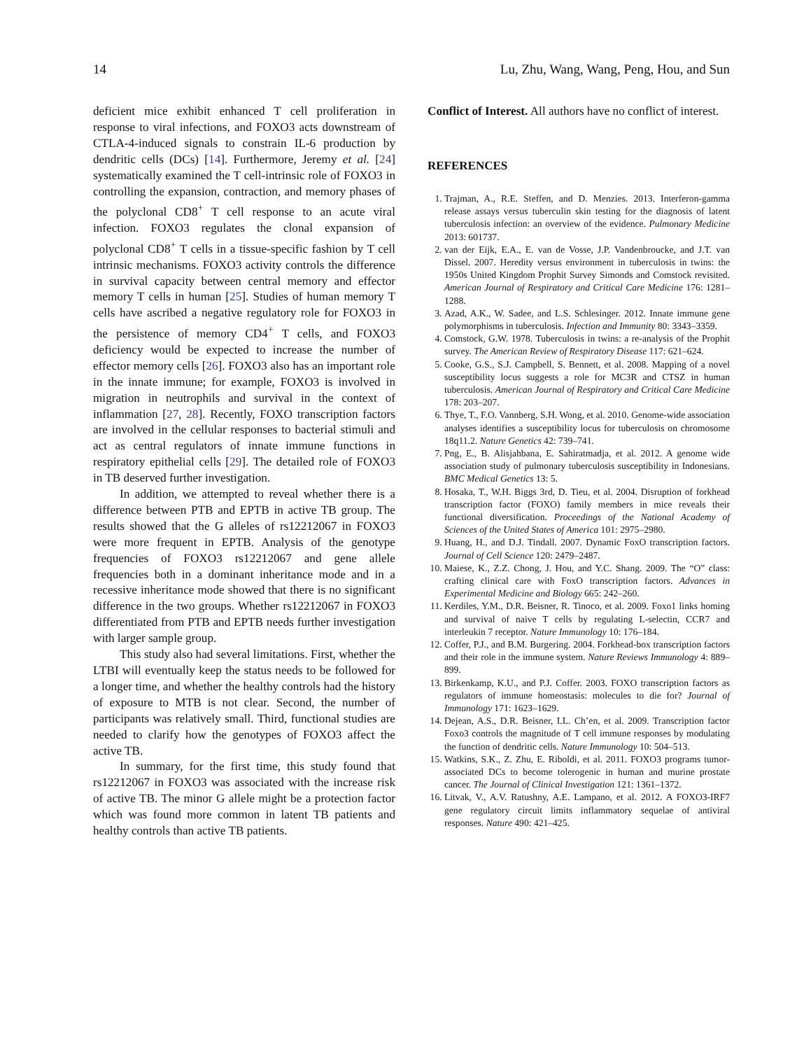14 Lu, Zhu, Wang, Wang, Peng, Hou, and Sun
deficient mice exhibit enhanced T cell proliferation in response to viral infections, and FOXO3 acts downstream of CTLA-4-induced signals to constrain IL-6 production by dendritic cells (DCs) [14]. Furthermore, Jeremy et al. [24] systematically examined the T cell-intrinsic role of FOXO3 in controlling the expansion, contraction, and memory phases of the polyclonal CD8<sup>+</sup> T cell response to an acute viral infection. FOXO3 regulates the clonal expansion of polyclonal CD8<sup>+</sup> T cells in a tissue-specific fashion by T cell intrinsic mechanisms. FOXO3 activity controls the difference in survival capacity between central memory and effector memory T cells in human [25]. Studies of human memory T cells have ascribed a negative regulatory role for FOXO3 in the persistence of memory CD4<sup>+</sup> T cells, and FOXO3 deficiency would be expected to increase the number of effector memory cells [26]. FOXO3 also has an important role in the innate immune; for example, FOXO3 is involved in migration in neutrophils and survival in the context of inflammation [27, 28]. Recently, FOXO transcription factors are involved in the cellular responses to bacterial stimuli and act as central regulators of innate immune functions in respiratory epithelial cells [29]. The detailed role of FOXO3 in TB deserved further investigation.
In addition, we attempted to reveal whether there is a difference between PTB and EPTB in active TB group. The results showed that the G alleles of rs12212067 in FOXO3 were more frequent in EPTB. Analysis of the genotype frequencies of FOXO3 rs12212067 and gene allele frequencies both in a dominant inheritance mode and in a recessive inheritance mode showed that there is no significant difference in the two groups. Whether rs12212067 in FOXO3 differentiated from PTB and EPTB needs further investigation with larger sample group.
This study also had several limitations. First, whether the LTBI will eventually keep the status needs to be followed for a longer time, and whether the healthy controls had the history of exposure to MTB is not clear. Second, the number of participants was relatively small. Third, functional studies are needed to clarify how the genotypes of FOXO3 affect the active TB.
In summary, for the first time, this study found that rs12212067 in FOXO3 was associated with the increase risk of active TB. The minor G allele might be a protection factor which was found more common in latent TB patients and healthy controls than active TB patients.
Conflict of Interest. All authors have no conflict of interest.
REFERENCES
1. Trajman, A., R.E. Steffen, and D. Menzies. 2013. Interferon-gamma release assays versus tuberculin skin testing for the diagnosis of latent tuberculosis infection: an overview of the evidence. Pulmonary Medicine 2013: 601737.
2. van der Eijk, E.A., E. van de Vosse, J.P. Vandenbroucke, and J.T. van Dissel. 2007. Heredity versus environment in tuberculosis in twins: the 1950s United Kingdom Prophit Survey Simonds and Comstock revisited. American Journal of Respiratory and Critical Care Medicine 176: 1281–1288.
3. Azad, A.K., W. Sadee, and L.S. Schlesinger. 2012. Innate immune gene polymorphisms in tuberculosis. Infection and Immunity 80: 3343–3359.
4. Comstock, G.W. 1978. Tuberculosis in twins: a re-analysis of the Prophit survey. The American Review of Respiratory Disease 117: 621–624.
5. Cooke, G.S., S.J. Campbell, S. Bennett, et al. 2008. Mapping of a novel susceptibility locus suggests a role for MC3R and CTSZ in human tuberculosis. American Journal of Respiratory and Critical Care Medicine 178: 203–207.
6. Thye, T., F.O. Vannberg, S.H. Wong, et al. 2010. Genome-wide association analyses identifies a susceptibility locus for tuberculosis on chromosome 18q11.2. Nature Genetics 42: 739–741.
7. Png, E., B. Alisjahbana, E. Sahiratmadja, et al. 2012. A genome wide association study of pulmonary tuberculosis susceptibility in Indonesians. BMC Medical Genetics 13: 5.
8. Hosaka, T., W.H. Biggs 3rd, D. Tieu, et al. 2004. Disruption of forkhead transcription factor (FOXO) family members in mice reveals their functional diversification. Proceedings of the National Academy of Sciences of the United States of America 101: 2975–2980.
9. Huang, H., and D.J. Tindall. 2007. Dynamic FoxO transcription factors. Journal of Cell Science 120: 2479–2487.
10. Maiese, K., Z.Z. Chong, J. Hou, and Y.C. Shang. 2009. The “O” class: crafting clinical care with FoxO transcription factors. Advances in Experimental Medicine and Biology 665: 242–260.
11. Kerdiles, Y.M., D.R. Beisner, R. Tinoco, et al. 2009. Foxo1 links homing and survival of naive T cells by regulating L-selectin, CCR7 and interleukin 7 receptor. Nature Immunology 10: 176–184.
12. Coffer, P.J., and B.M. Burgering. 2004. Forkhead-box transcription factors and their role in the immune system. Nature Reviews Immunology 4: 889–899.
13. Birkenkamp, K.U., and P.J. Coffer. 2003. FOXO transcription factors as regulators of immune homeostasis: molecules to die for? Journal of Immunology 171: 1623–1629.
14. Dejean, A.S., D.R. Beisner, I.L. Ch’en, et al. 2009. Transcription factor Foxo3 controls the magnitude of T cell immune responses by modulating the function of dendritic cells. Nature Immunology 10: 504–513.
15. Watkins, S.K., Z. Zhu, E. Riboldi, et al. 2011. FOXO3 programs tumor-associated DCs to become tolerogenic in human and murine prostate cancer. The Journal of Clinical Investigation 121: 1361–1372.
16. Litvak, V., A.V. Ratushny, A.E. Lampano, et al. 2012. A FOXO3-IRF7 gene regulatory circuit limits inflammatory sequelae of antiviral responses. Nature 490: 421–425.